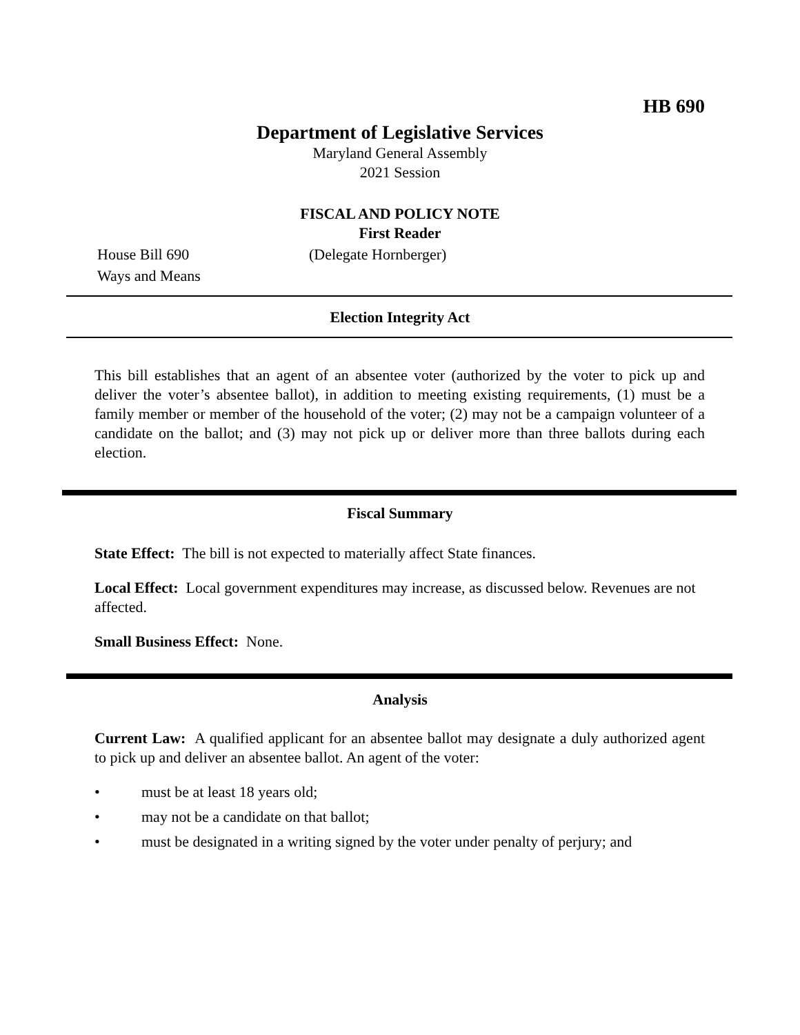HB 690
Department of Legislative Services
Maryland General Assembly
2021 Session
FISCAL AND POLICY NOTE
First Reader
House Bill 690 (Delegate Hornberger)
Ways and Means
Election Integrity Act
This bill establishes that an agent of an absentee voter (authorized by the voter to pick up and deliver the voter’s absentee ballot), in addition to meeting existing requirements, (1) must be a family member or member of the household of the voter; (2) may not be a campaign volunteer of a candidate on the ballot; and (3) may not pick up or deliver more than three ballots during each election.
Fiscal Summary
State Effect: The bill is not expected to materially affect State finances.
Local Effect: Local government expenditures may increase, as discussed below. Revenues are not affected.
Small Business Effect: None.
Analysis
Current Law: A qualified applicant for an absentee ballot may designate a duly authorized agent to pick up and deliver an absentee ballot. An agent of the voter:
• must be at least 18 years old;
• may not be a candidate on that ballot;
• must be designated in a writing signed by the voter under penalty of perjury; and